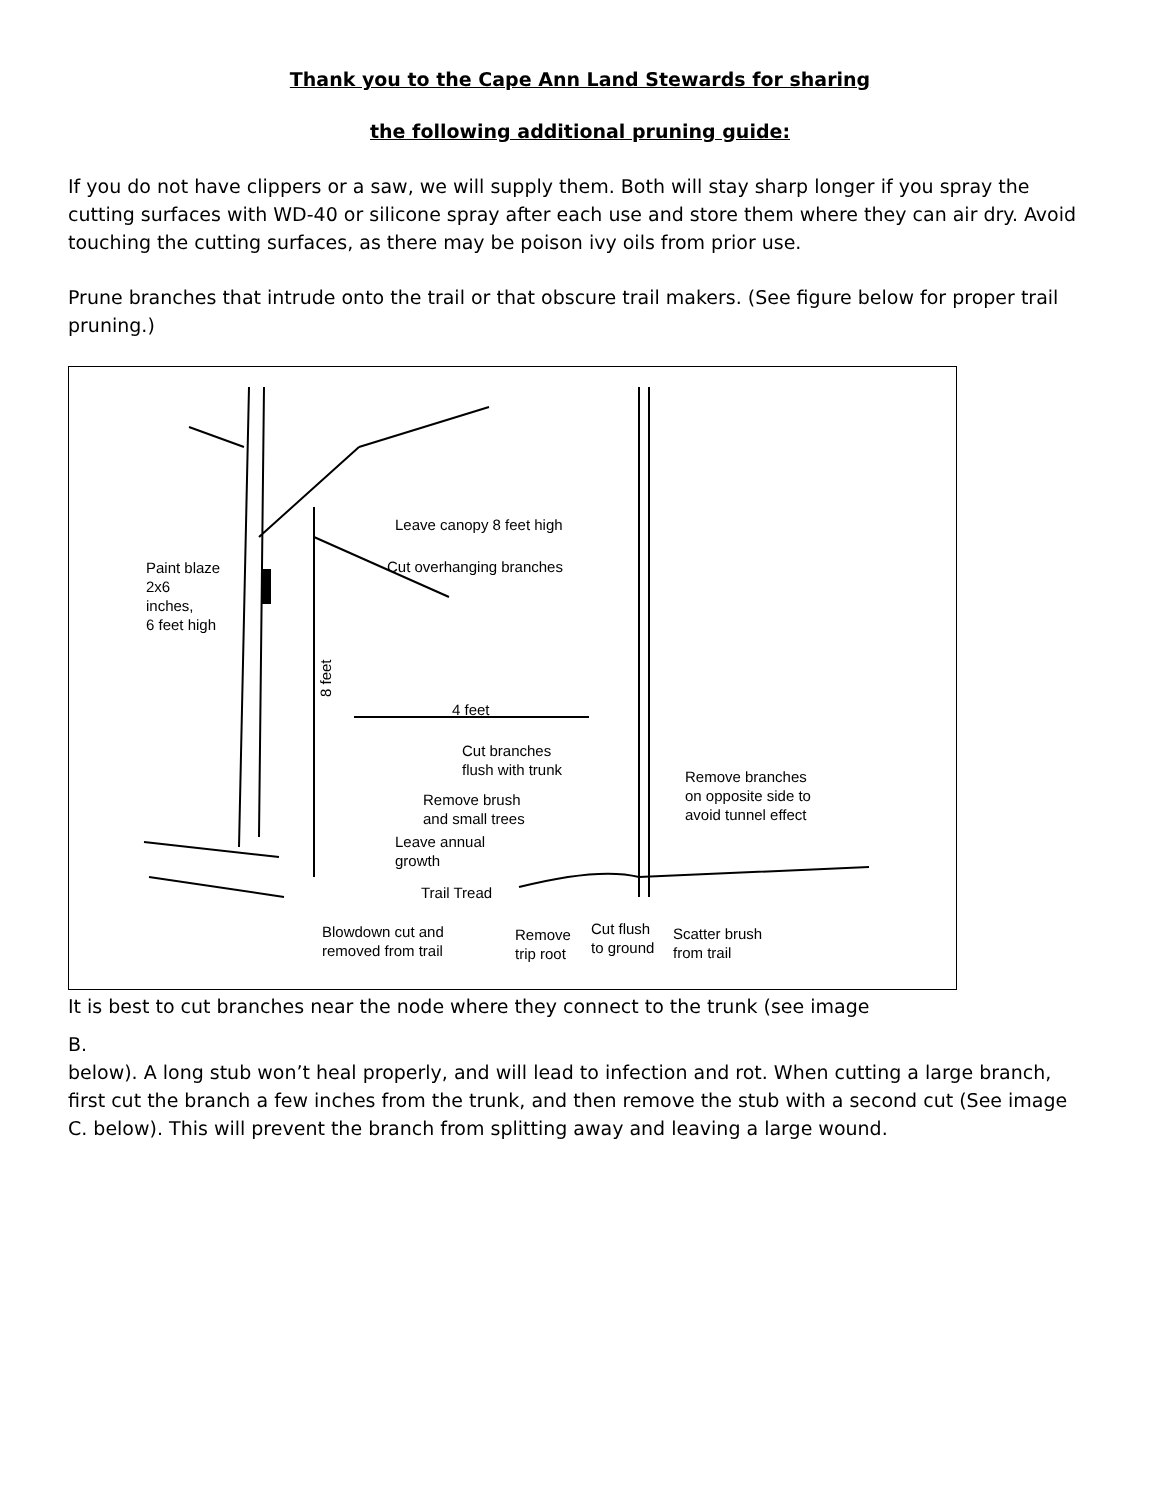Thank you to the Cape Ann Land Stewards for sharing
the following additional pruning guide:
If you do not have clippers or a saw, we will supply them. Both will stay sharp longer if you spray the cutting surfaces with WD-40 or silicone spray after each use and store them where they can air dry. Avoid touching the cutting surfaces, as there may be poison ivy oils from prior use.
Prune branches that intrude onto the trail or that obscure trail makers. (See figure below for proper trail pruning.)
Paint blaze
2x6
inches,
6 feet high
Leave canopy 8 feet high
Cut overhanging branches
4 feet
Cut branches
flush with trunk
Remove branches
on opposite side to
avoid tunnel effect
Remove brush
and small trees
Leave annual
growth
Trail Tread
Blowdown cut and
removed from trail
Remove
trip root
Cut flush
to ground
Scatter brush
from trail
8 feet
It is best to cut branches near the node where they connect to the trunk (see image
B.
below). A long stub won’t heal properly, and will lead to infection and rot. When cutting a large branch, first cut the branch a few inches from the trunk, and then remove the stub with a second cut (See image C. below). This will prevent the branch from splitting away and leaving a large wound.